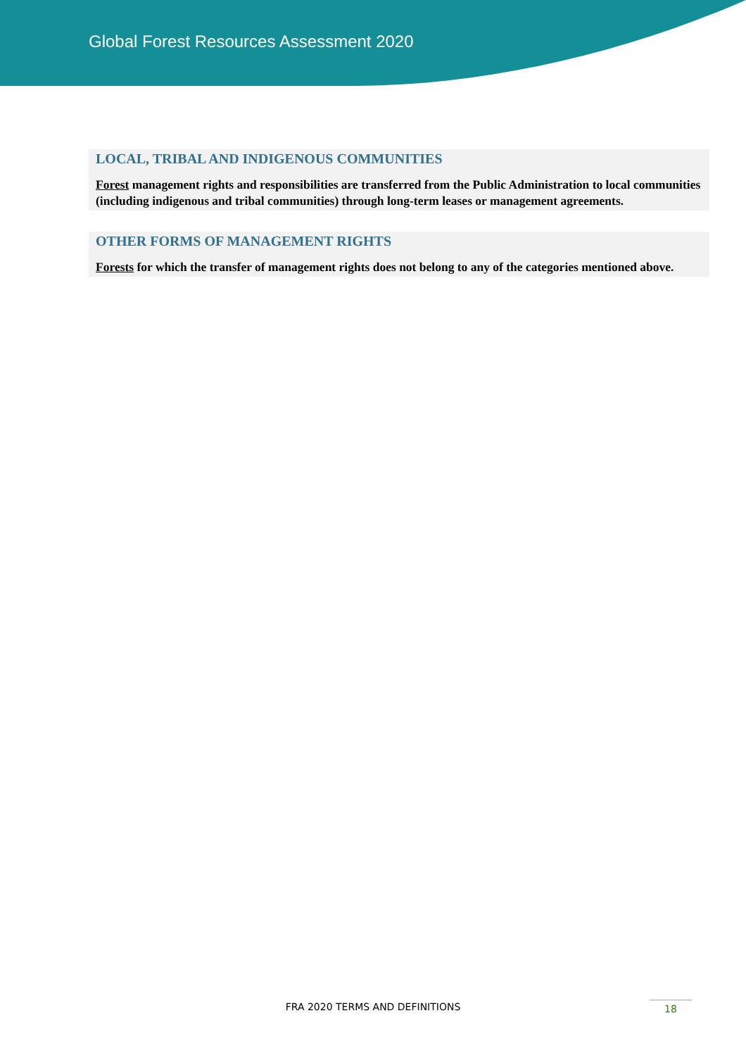Global Forest Resources Assessment 2020
LOCAL, TRIBAL AND INDIGENOUS COMMUNITIES
Forest management rights and responsibilities are transferred from the Public Administration to local communities (including indigenous and tribal communities) through long-term leases or management agreements.
OTHER FORMS OF MANAGEMENT RIGHTS
Forests for which the transfer of management rights does not belong to any of the categories mentioned above.
FRA 2020 TERMS AND DEFINITIONS 18